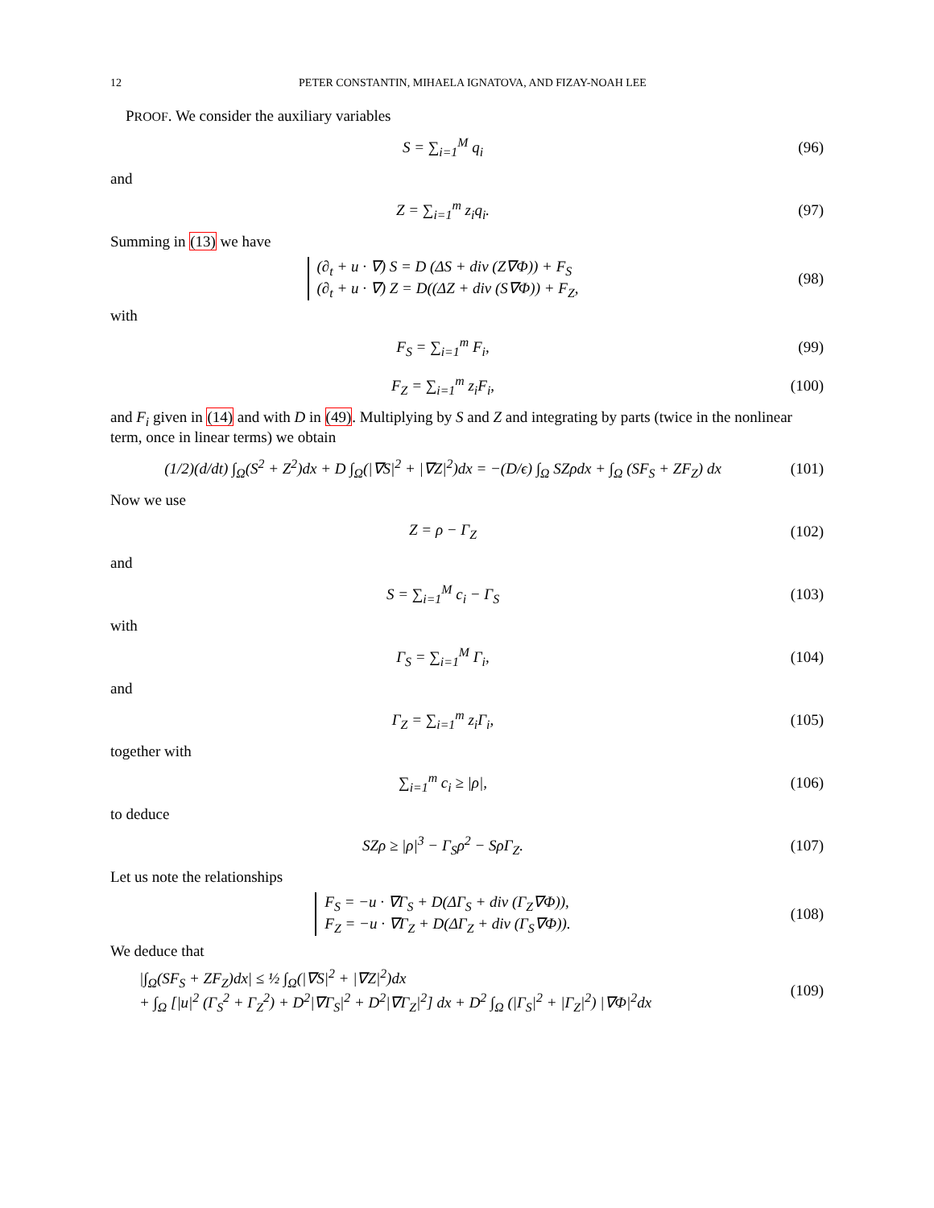12 PETER CONSTANTIN, MIHAELA IGNATOVA, AND FIZAY-NOAH LEE
PROOF. We consider the auxiliary variables
S = ∑<sub>i=1</sub><sup>M</sup> q<sub>i</sub> (96)
and
Z = ∑<sub>i=1</sub><sup>m</sup> z<sub>i</sub>q<sub>i</sub>. (97)
Summing in (13) we have
(∂<sub>t</sub> + u · ∇) S = D (ΔS + div (Z∇Φ)) + F<sub>S</sub>
(∂<sub>t</sub> + u · ∇) Z = D((ΔZ + div (S∇Φ)) + F<sub>Z</sub>, (98)
with
F<sub>S</sub> = ∑<sub>i=1</sub><sup>m</sup> F<sub>i</sub>, (99)
F<sub>Z</sub> = ∑<sub>i=1</sub><sup>m</sup> z<sub>i</sub>F<sub>i</sub>, (100)
and F<sub>i</sub> given in (14) and with D in (49). Multiplying by S and Z and integrating by parts (twice in the nonlinear term, once in linear terms) we obtain
(1/2)(d/dt) ∫<sub>Ω</sub>(S<sup>2</sup> + Z<sup>2</sup>)dx + D ∫<sub>Ω</sub>(|∇S|<sup>2</sup> + |∇Z|<sup>2</sup>)dx = −(D/ϵ) ∫<sub>Ω</sub> SZρdx + ∫<sub>Ω</sub> (SF<sub>S</sub> + ZF<sub>Z</sub>) dx (101)
Now we use
Z = ρ − Γ<sub>Z</sub> (102)
and
S = ∑<sub>i=1</sub><sup>M</sup> c<sub>i</sub> − Γ<sub>S</sub> (103)
with
Γ<sub>S</sub> = ∑<sub>i=1</sub><sup>M</sup> Γ<sub>i</sub>, (104)
and
Γ<sub>Z</sub> = ∑<sub>i=1</sub><sup>m</sup> z<sub>i</sub>Γ<sub>i</sub>, (105)
together with
∑<sub>i=1</sub><sup>m</sup> c<sub>i</sub> ≥ |ρ|, (106)
to deduce
SZρ ≥ |ρ|<sup>3</sup> − Γ<sub>S</sub>ρ<sup>2</sup> − SρΓ<sub>Z</sub>. (107)
Let us note the relationships
F<sub>S</sub> = −u · ∇Γ<sub>S</sub> + D(ΔΓ<sub>S</sub> + div (Γ<sub>Z</sub>∇Φ)),
F<sub>Z</sub> = −u · ∇Γ<sub>Z</sub> + D(ΔΓ<sub>Z</sub> + div (Γ<sub>S</sub>∇Φ)). (108)
We deduce that
|∫<sub>Ω</sub>(SF<sub>S</sub> + ZF<sub>Z</sub>)dx| ≤ ½ ∫<sub>Ω</sub>(|∇S|<sup>2</sup> + |∇Z|<sup>2</sup>)dx
+ ∫<sub>Ω</sub> [|u|<sup>2</sup> (Γ<sub>S</sub><sup>2</sup> + Γ<sub>Z</sub><sup>2</sup>) + D<sup>2</sup>|∇Γ<sub>S</sub>|<sup>2</sup> + D<sup>2</sup>|∇Γ<sub>Z</sub>|<sup>2</sup>] dx + D<sup>2</sup> ∫<sub>Ω</sub> (|Γ<sub>S</sub>|<sup>2</sup> + |Γ<sub>Z</sub>|<sup>2</sup>) |∇Φ|<sup>2</sup>dx (109)